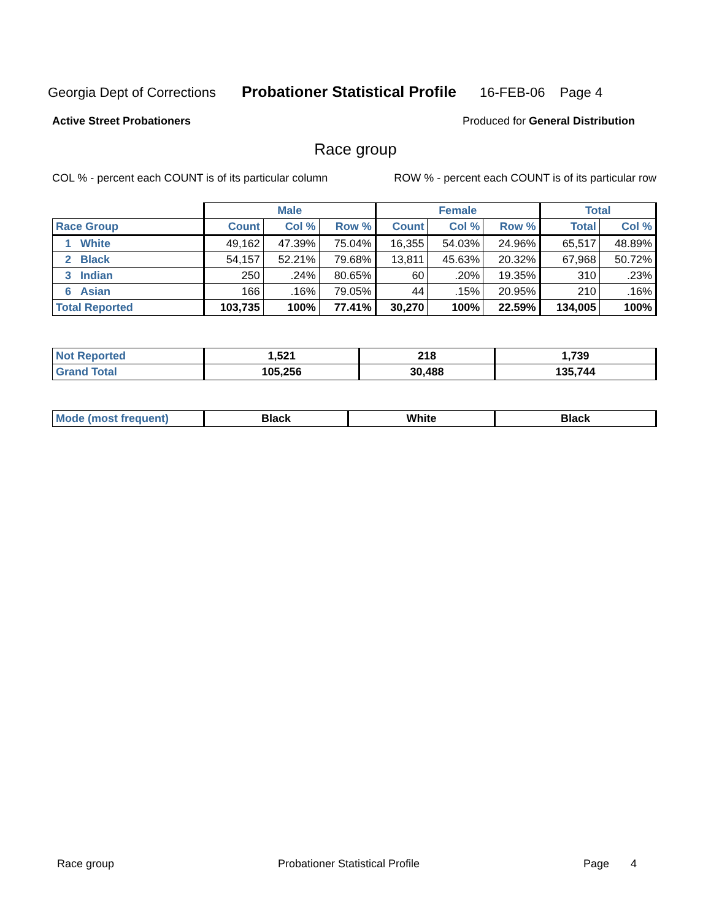Georgia Dept of Corrections Probationer Statistical Profile 16-FEB-06 Page 4
Active Street Probationers Produced for General Distribution
Race group
COL % - percent each COUNT is of its particular column ROW % - percent each COUNT is of its particular row
| | Male | | | Female | | | Total | |
| --- | --- | --- | --- | --- | --- | --- | --- | --- |
| Race Group | Count | Col % | Row % | Count | Col % | Row % | Total | Col % |
| 1 White | 49,162 | 47.39% | 75.04% | 16,355 | 54.03% | 24.96% | 65,517 | 48.89% |
| 2 Black | 54,157 | 52.21% | 79.68% | 13,811 | 45.63% | 20.32% | 67,968 | 50.72% |
| 3 Indian | 250 | .24% | 80.65% | 60 | .20% | 19.35% | 310 | .23% |
| 6 Asian | 166 | .16% | 79.05% | 44 | .15% | 20.95% | 210 | .16% |
| Total Reported | 103,735 | 100% | 77.41% | 30,270 | 100% | 22.59% | 134,005 | 100% |
| Not Reported | 1,521 | 218 | 1,739 |
| Grand Total | 105,256 | 30,488 | 135,744 |
| Mode (most frequent) | Black | White | Black |
Race group Probationer Statistical Profile Page 4